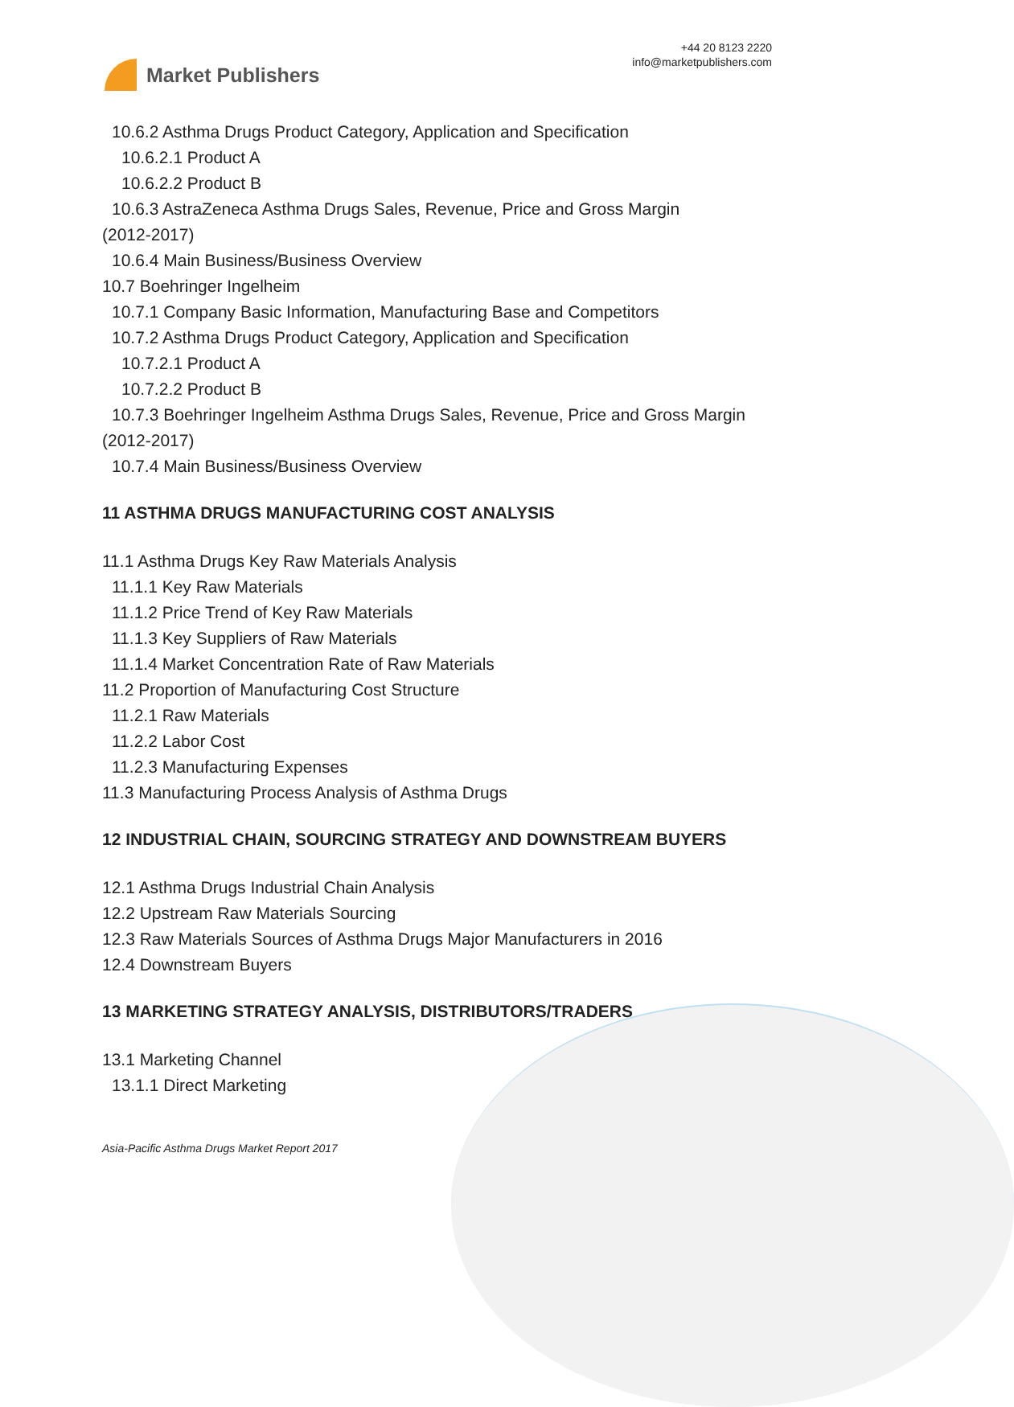Market Publishers
+44 20 8123 2220
info@marketpublishers.com
10.6.2 Asthma Drugs Product Category, Application and Specification
10.6.2.1 Product A
10.6.2.2 Product B
10.6.3 AstraZeneca Asthma Drugs Sales, Revenue, Price and Gross Margin
(2012-2017)
10.6.4 Main Business/Business Overview
10.7 Boehringer Ingelheim
10.7.1 Company Basic Information, Manufacturing Base and Competitors
10.7.2 Asthma Drugs Product Category, Application and Specification
10.7.2.1 Product A
10.7.2.2 Product B
10.7.3 Boehringer Ingelheim Asthma Drugs Sales, Revenue, Price and Gross Margin
(2012-2017)
10.7.4 Main Business/Business Overview
11 ASTHMA DRUGS MANUFACTURING COST ANALYSIS
11.1 Asthma Drugs Key Raw Materials Analysis
11.1.1 Key Raw Materials
11.1.2 Price Trend of Key Raw Materials
11.1.3 Key Suppliers of Raw Materials
11.1.4 Market Concentration Rate of Raw Materials
11.2 Proportion of Manufacturing Cost Structure
11.2.1 Raw Materials
11.2.2 Labor Cost
11.2.3 Manufacturing Expenses
11.3 Manufacturing Process Analysis of Asthma Drugs
12 INDUSTRIAL CHAIN, SOURCING STRATEGY AND DOWNSTREAM BUYERS
12.1 Asthma Drugs Industrial Chain Analysis
12.2 Upstream Raw Materials Sourcing
12.3 Raw Materials Sources of Asthma Drugs Major Manufacturers in 2016
12.4 Downstream Buyers
13 MARKETING STRATEGY ANALYSIS, DISTRIBUTORS/TRADERS
13.1 Marketing Channel
13.1.1 Direct Marketing
Asia-Pacific Asthma Drugs Market Report 2017